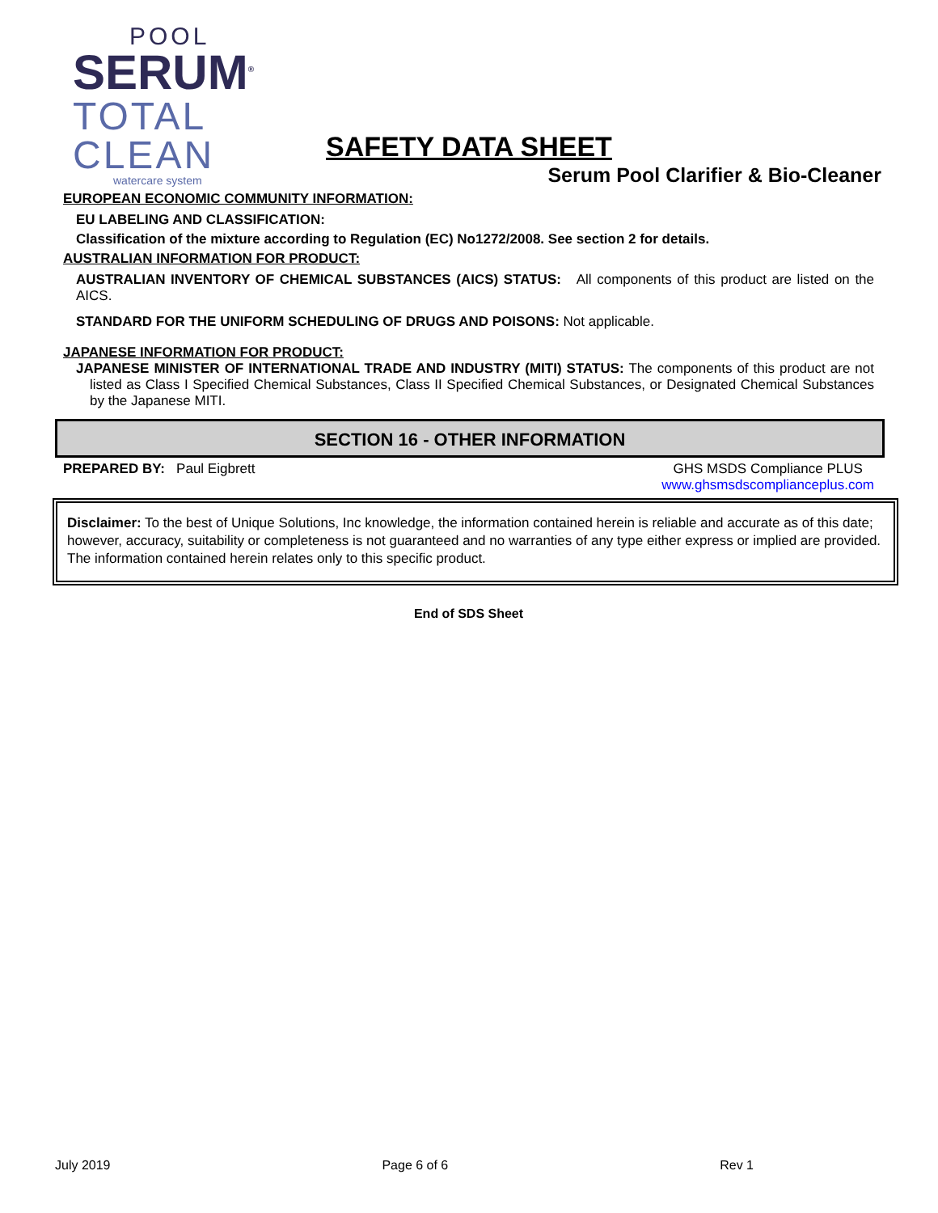POOL
SERUM<sup>®</sup>
TOTAL
CLEAN
watercare system
SAFETY DATA SHEET
Serum Pool Clarifier & Bio-Cleaner
EUROPEAN ECONOMIC COMMUNITY INFORMATION:
EU LABELING AND CLASSIFICATION:
Classification of the mixture according to Regulation (EC) No1272/2008. See section 2 for details.
AUSTRALIAN INFORMATION FOR PRODUCT:
AUSTRALIAN INVENTORY OF CHEMICAL SUBSTANCES (AICS) STATUS: All components of this product are listed on the AICS.
STANDARD FOR THE UNIFORM SCHEDULING OF DRUGS AND POISONS: Not applicable.
JAPANESE INFORMATION FOR PRODUCT:
JAPANESE MINISTER OF INTERNATIONAL TRADE AND INDUSTRY (MITI) STATUS: The components of this product are not listed as Class I Specified Chemical Substances, Class II Specified Chemical Substances, or Designated Chemical Substances by the Japanese MITI.
SECTION 16 - OTHER INFORMATION
PREPARED BY: Paul Eigbrett GHS MSDS Compliance PLUS
www.ghsmsdscomplianceplus.com
Disclaimer: To the best of Unique Solutions, Inc knowledge, the information contained herein is reliable and accurate as of this date; however, accuracy, suitability or completeness is not guaranteed and no warranties of any type either express or implied are provided. The information contained herein relates only to this specific product.
End of SDS Sheet
July 2019 Page 6 of 6 Rev 1